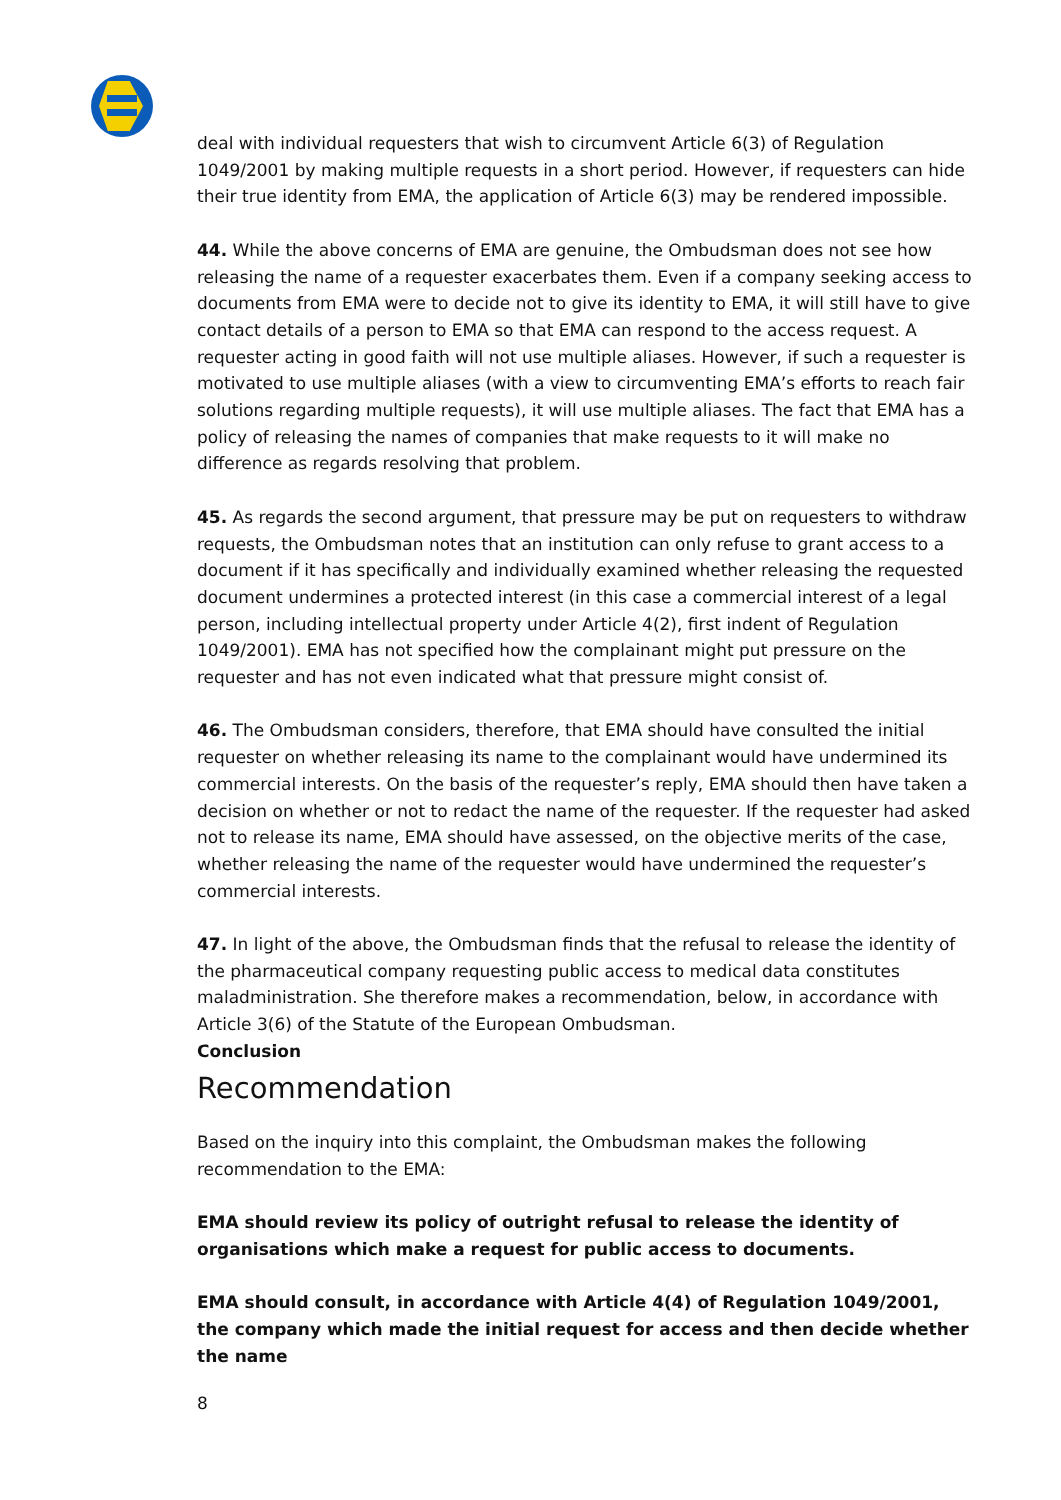deal with individual requesters that wish to circumvent Article 6(3) of Regulation 1049/2001 by making multiple requests in a short period. However, if requesters can hide their true identity from EMA, the application of Article 6(3) may be rendered impossible.
44. While the above concerns of EMA are genuine, the Ombudsman does not see how releasing the name of a requester exacerbates them. Even if a company seeking access to documents from EMA were to decide not to give its identity to EMA, it will still have to give contact details of a person to EMA so that EMA can respond to the access request. A requester acting in good faith will not use multiple aliases. However, if such a requester is motivated to use multiple aliases (with a view to circumventing EMA’s efforts to reach fair solutions regarding multiple requests), it will use multiple aliases. The fact that EMA has a policy of releasing the names of companies that make requests to it will make no difference as regards resolving that problem.
45. As regards the second argument, that pressure may be put on requesters to withdraw requests, the Ombudsman notes that an institution can only refuse to grant access to a document if it has specifically and individually examined whether releasing the requested document undermines a protected interest (in this case a commercial interest of a legal person, including intellectual property under Article 4(2), first indent of Regulation 1049/2001). EMA has not specified how the complainant might put pressure on the requester and has not even indicated what that pressure might consist of.
46. The Ombudsman considers, therefore, that EMA should have consulted the initial requester on whether releasing its name to the complainant would have undermined its commercial interests. On the basis of the requester’s reply, EMA should then have taken a decision on whether or not to redact the name of the requester. If the requester had asked not to release its name, EMA should have assessed, on the objective merits of the case, whether releasing the name of the requester would have undermined the requester’s commercial interests.
47. In light of the above, the Ombudsman finds that the refusal to release the identity of the pharmaceutical company requesting public access to medical data constitutes maladministration. She therefore makes a recommendation, below, in accordance with Article 3(6) of the Statute of the European Ombudsman.
Conclusion
Recommendation
Based on the inquiry into this complaint, the Ombudsman makes the following recommendation to the EMA:
EMA should review its policy of outright refusal to release the identity of organisations which make a request for public access to documents.
EMA should consult, in accordance with Article 4(4) of Regulation 1049/2001, the company which made the initial request for access and then decide whether the name
8